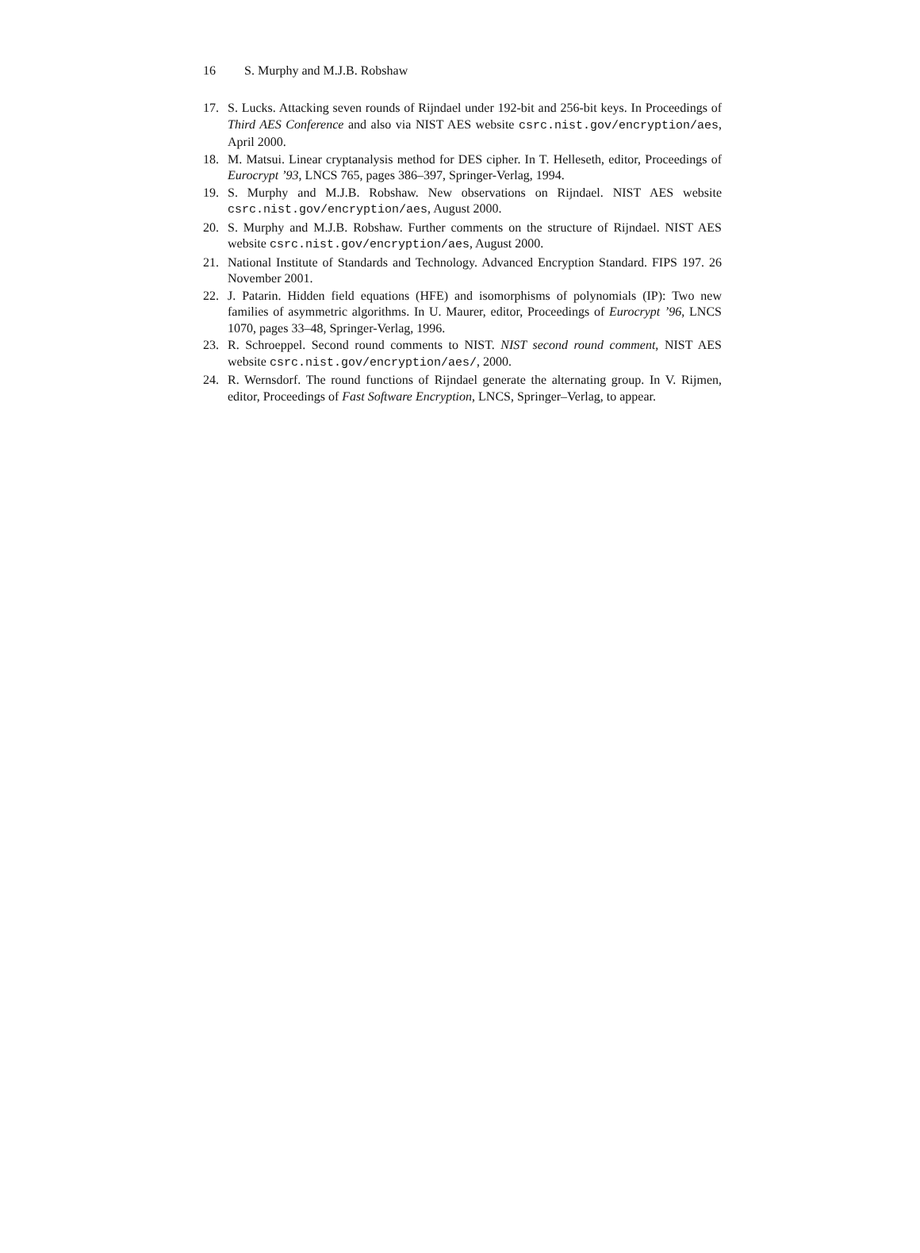16 S. Murphy and M.J.B. Robshaw
17. S. Lucks. Attacking seven rounds of Rijndael under 192-bit and 256-bit keys. In Proceedings of Third AES Conference and also via NIST AES website csrc.nist.gov/encryption/aes, April 2000.
18. M. Matsui. Linear cryptanalysis method for DES cipher. In T. Helleseth, editor, Proceedings of Eurocrypt ’93, LNCS 765, pages 386–397, Springer-Verlag, 1994.
19. S. Murphy and M.J.B. Robshaw. New observations on Rijndael. NIST AES website csrc.nist.gov/encryption/aes, August 2000.
20. S. Murphy and M.J.B. Robshaw. Further comments on the structure of Rijndael. NIST AES website csrc.nist.gov/encryption/aes, August 2000.
21. National Institute of Standards and Technology. Advanced Encryption Standard. FIPS 197. 26 November 2001.
22. J. Patarin. Hidden field equations (HFE) and isomorphisms of polynomials (IP): Two new families of asymmetric algorithms. In U. Maurer, editor, Proceedings of Eurocrypt ’96, LNCS 1070, pages 33–48, Springer-Verlag, 1996.
23. R. Schroeppel. Second round comments to NIST. NIST second round comment, NIST AES website csrc.nist.gov/encryption/aes/, 2000.
24. R. Wernsdorf. The round functions of Rijndael generate the alternating group. In V. Rijmen, editor, Proceedings of Fast Software Encryption, LNCS, Springer–Verlag, to appear.